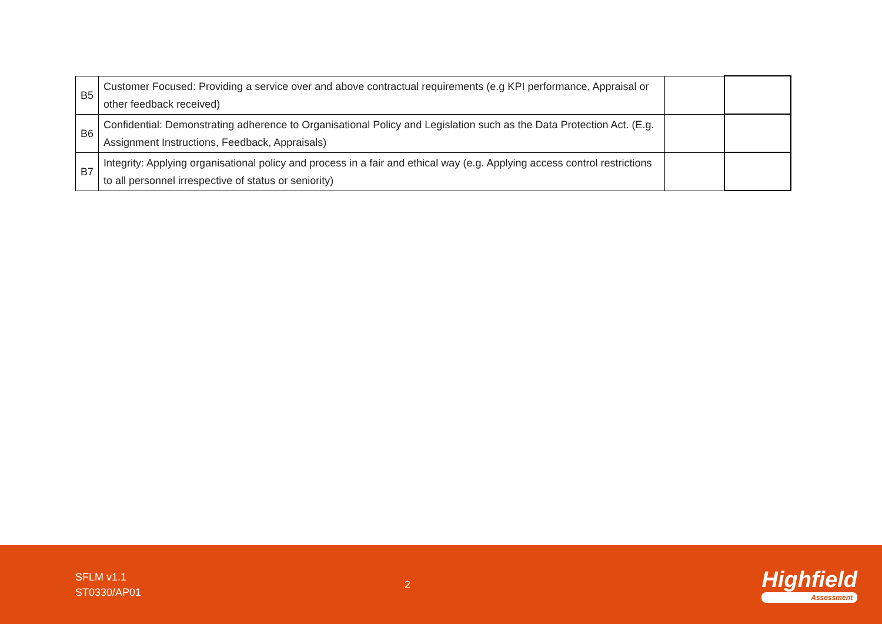| B5 | Customer Focused: Providing a service over and above contractual requirements (e.g KPI performance, Appraisal or other feedback received) | | |
| B6 | Confidential: Demonstrating adherence to Organisational Policy and Legislation such as the Data Protection Act. (E.g. Assignment Instructions, Feedback, Appraisals) | | |
| B7 | Integrity: Applying organisational policy and process in a fair and ethical way (e.g. Applying access control restrictions to all personnel irrespective of status or seniority) | | |
SFLM v1.1
ST0330/AP01
2
Highfield
Assessment